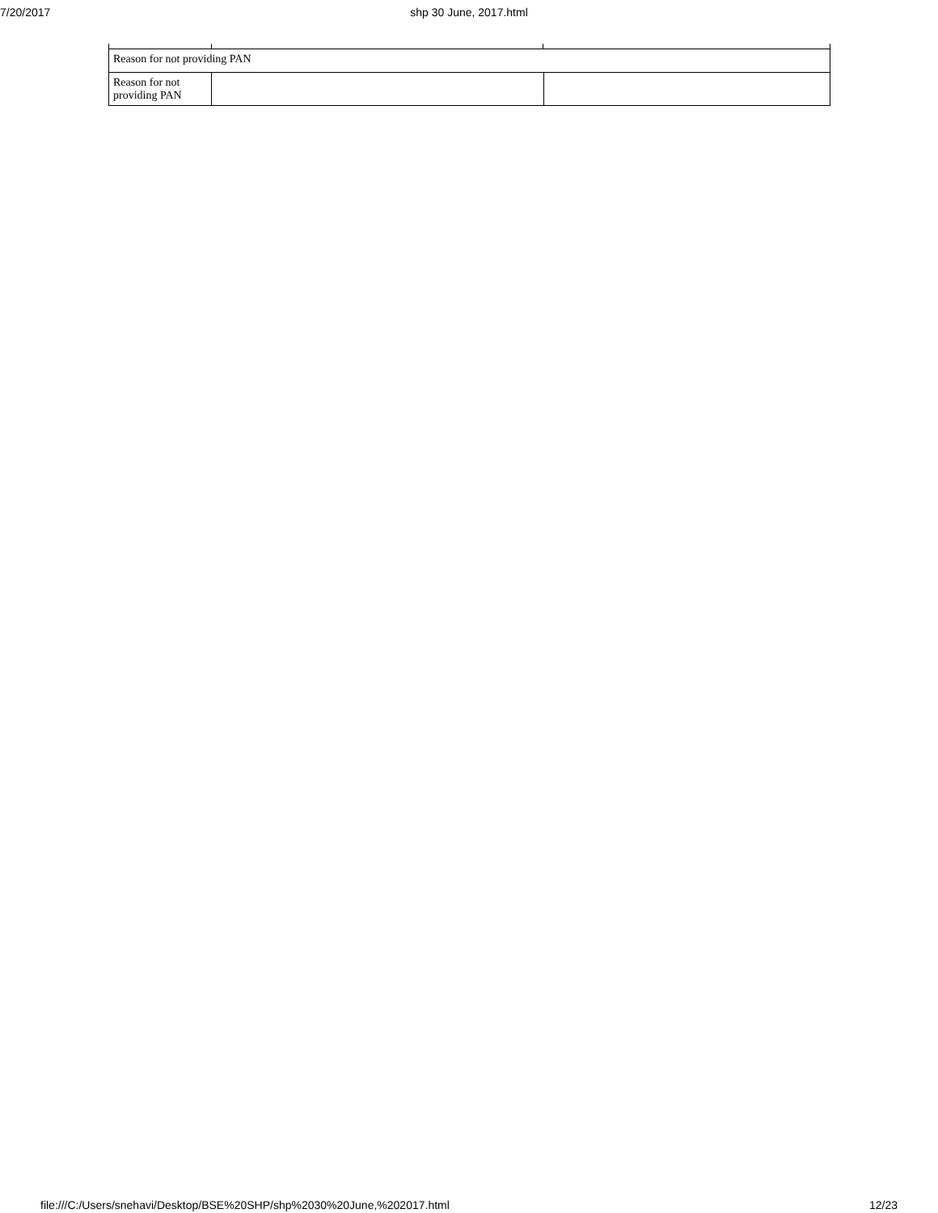7/20/2017 shp 30 June, 2017.html
| Reason for not providing PAN | | |
| Reason for not providing PAN | | |
file:///C:/Users/snehavi/Desktop/BSE%20SHP/shp%2030%20June,%202017.html 12/23